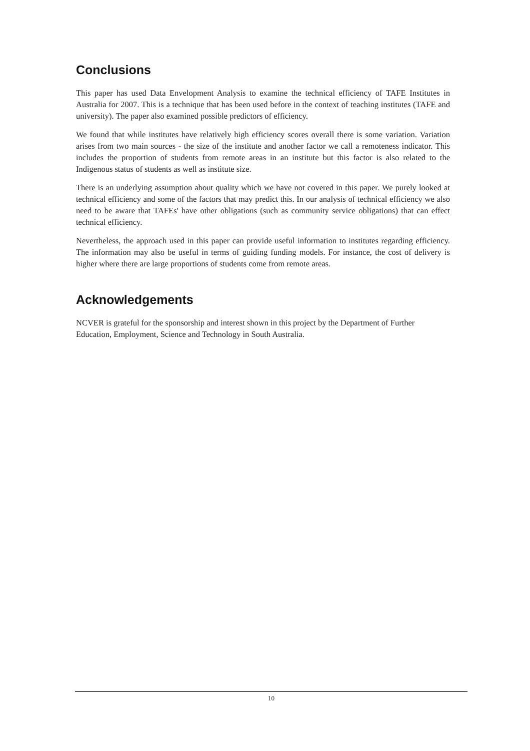Conclusions
This paper has used Data Envelopment Analysis to examine the technical efficiency of TAFE Institutes in Australia for 2007. This is a technique that has been used before in the context of teaching institutes (TAFE and university). The paper also examined possible predictors of efficiency.
We found that while institutes have relatively high efficiency scores overall there is some variation. Variation arises from two main sources - the size of the institute and another factor we call a remoteness indicator. This includes the proportion of students from remote areas in an institute but this factor is also related to the Indigenous status of students as well as institute size.
There is an underlying assumption about quality which we have not covered in this paper. We purely looked at technical efficiency and some of the factors that may predict this. In our analysis of technical efficiency we also need to be aware that TAFEs' have other obligations (such as community service obligations) that can effect technical efficiency.
Nevertheless, the approach used in this paper can provide useful information to institutes regarding efficiency. The information may also be useful in terms of guiding funding models. For instance, the cost of delivery is higher where there are large proportions of students come from remote areas.
Acknowledgements
NCVER is grateful for the sponsorship and interest shown in this project by the Department of Further Education, Employment, Science and Technology in South Australia.
10